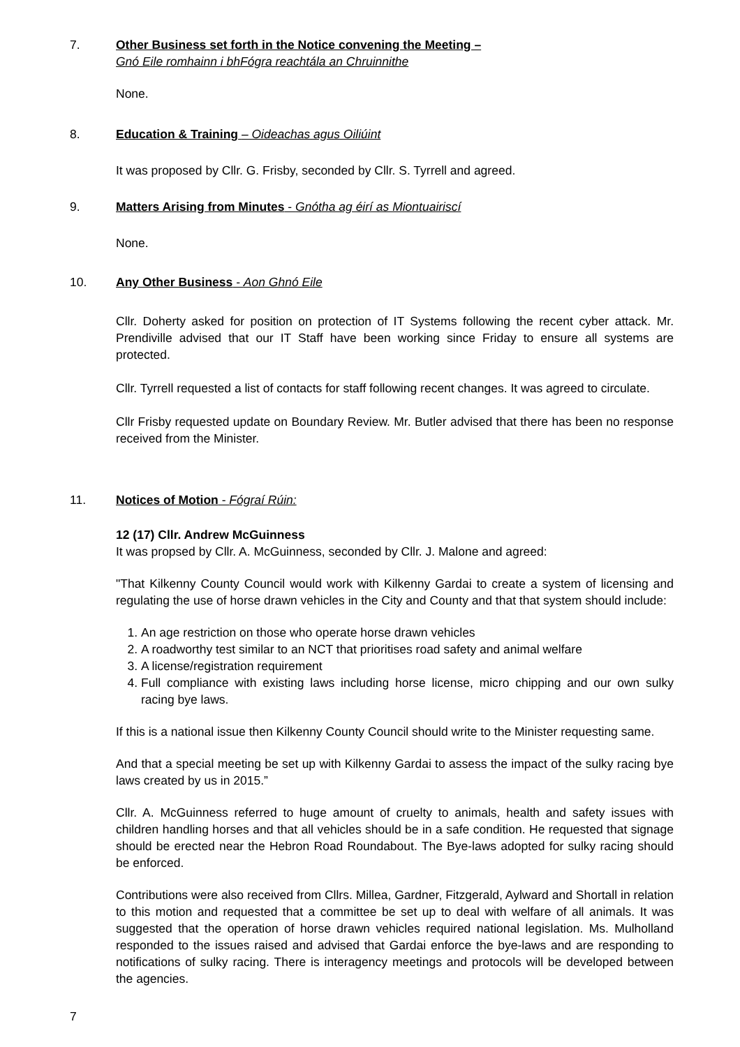7. Other Business set forth in the Notice convening the Meeting –
Gnó Eile romhainn i bhFógra reachtála an Chruinnithe
None.
8. Education & Training – Oideachas agus Oiliúint
It was proposed by Cllr. G. Frisby, seconded by Cllr. S. Tyrrell and agreed.
9. Matters Arising from Minutes - Gnótha ag éirí as Miontuairiscí
None.
10. Any Other Business - Aon Ghnó Eile
Cllr. Doherty asked for position on protection of IT Systems following the recent cyber attack. Mr. Prendiville advised that our IT Staff have been working since Friday to ensure all systems are protected.
Cllr. Tyrrell requested a list of contacts for staff following recent changes. It was agreed to circulate.
Cllr Frisby requested update on Boundary Review. Mr. Butler advised that there has been no response received from the Minister.
11. Notices of Motion - Fógraí Rúin:
12 (17) Cllr. Andrew McGuinness
It was propsed by Cllr. A. McGuinness, seconded by Cllr. J. Malone and agreed:
"That Kilkenny County Council would work with Kilkenny Gardai to create a system of licensing and regulating the use of horse drawn vehicles in the City and County and that that system should include:
1. An age restriction on those who operate horse drawn vehicles
2. A roadworthy test similar to an NCT that prioritises road safety and animal welfare
3. A license/registration requirement
4. Full compliance with existing laws including horse license, micro chipping and our own sulky racing bye laws.
If this is a national issue then Kilkenny County Council should write to the Minister requesting same.
And that a special meeting be set up with Kilkenny Gardai to assess the impact of the sulky racing bye laws created by us in 2015.”
Cllr. A. McGuinness referred to huge amount of cruelty to animals, health and safety issues with children handling horses and that all vehicles should be in a safe condition. He requested that signage should be erected near the Hebron Road Roundabout. The Bye-laws adopted for sulky racing should be enforced.
Contributions were also received from Cllrs. Millea, Gardner, Fitzgerald, Aylward and Shortall in relation to this motion and requested that a committee be set up to deal with welfare of all animals. It was suggested that the operation of horse drawn vehicles required national legislation. Ms. Mulholland responded to the issues raised and advised that Gardai enforce the bye-laws and are responding to notifications of sulky racing. There is interagency meetings and protocols will be developed between the agencies.
7